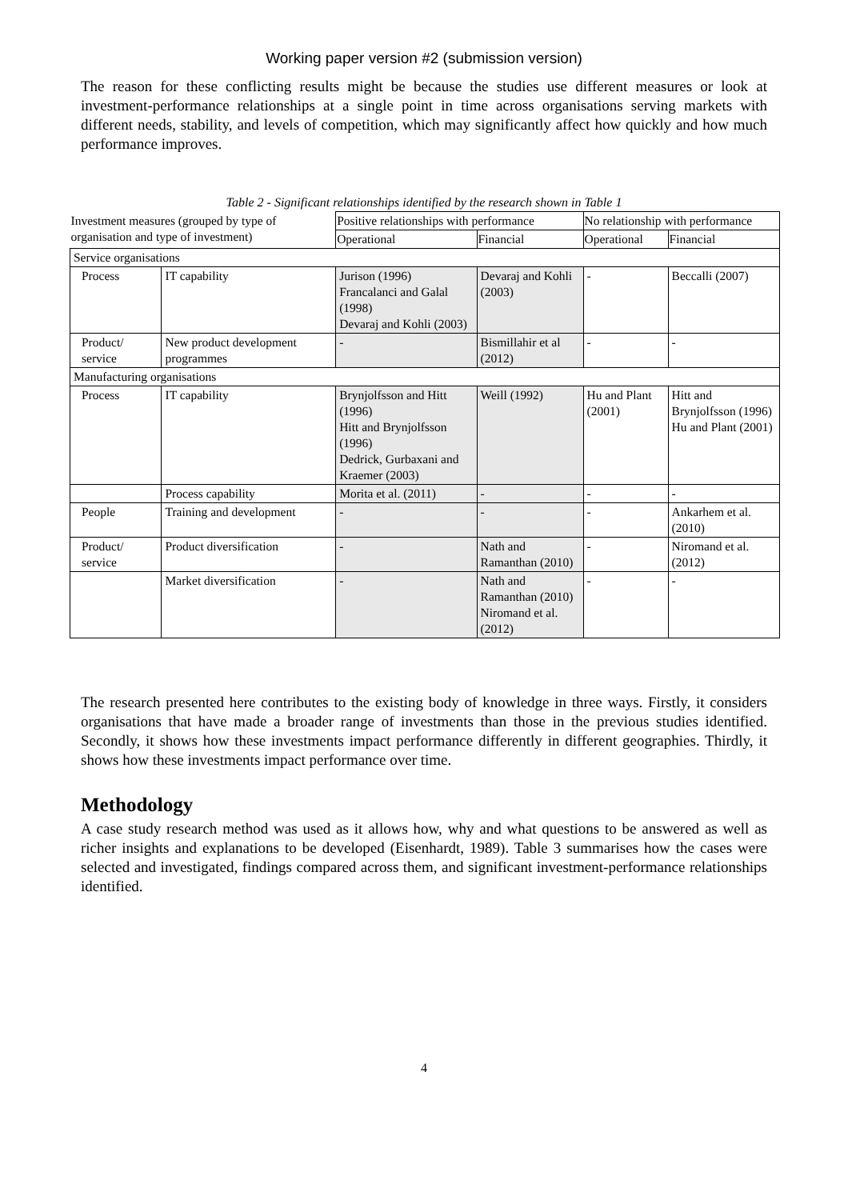Working paper version #2 (submission version)
The reason for these conflicting results might be because the studies use different measures or look at investment-performance relationships at a single point in time across organisations serving markets with different needs, stability, and levels of competition, which may significantly affect how quickly and how much performance improves.
Table 2 - Significant relationships identified by the research shown in Table 1
| Investment measures (grouped by type of organisation and type of investment) | | Positive relationships with performance | | No relationship with performance | |
| --- | --- | --- | --- | --- | --- |
| | | Operational | Financial | Operational | Financial |
| Service organisations | | | | | |
| Process | IT capability | Jurison (1996) Francalanci and Galal (1998) Devaraj and Kohli (2003) | Devaraj and Kohli (2003) | - | Beccalli (2007) |
| Product/ service | New product development programmes | - | Bismillahir et al (2012) | - | - |
| Manufacturing organisations | | | | | |
| Process | IT capability | Brynjolfsson and Hitt (1996) Hitt and Brynjolfsson (1996) Dedrick, Gurbaxani and Kraemer (2003) | Weill (1992) | Hu and Plant (2001) | Hitt and Brynjolfsson (1996) Hu and Plant (2001) |
| | Process capability | Morita et al. (2011) | - | - | - |
| People | Training and development | - | - | - | Ankarhem et al. (2010) |
| Product/ service | Product diversification | - | Nath and Ramanthan (2010) | - | Niromand et al. (2012) |
| | Market diversification | - | Nath and Ramanthan (2010) Niromand et al. (2012) | - | - |
The research presented here contributes to the existing body of knowledge in three ways. Firstly, it considers organisations that have made a broader range of investments than those in the previous studies identified. Secondly, it shows how these investments impact performance differently in different geographies. Thirdly, it shows how these investments impact performance over time.
Methodology
A case study research method was used as it allows how, why and what questions to be answered as well as richer insights and explanations to be developed (Eisenhardt, 1989). Table 3 summarises how the cases were selected and investigated, findings compared across them, and significant investment-performance relationships identified.
4